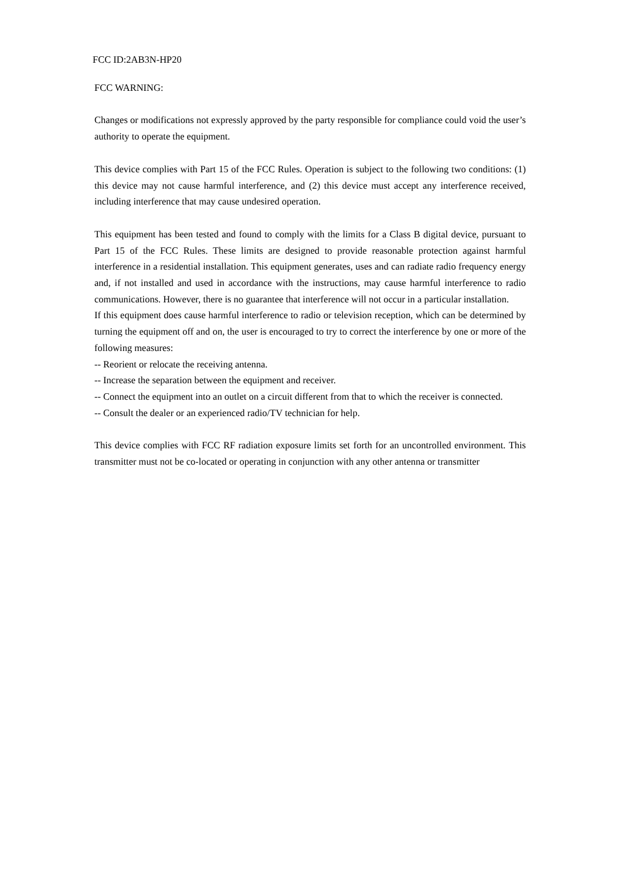FCC ID:2AB3N-HP20
FCC WARNING:
Changes or modifications not expressly approved by the party responsible for compliance could void the user’s authority to operate the equipment.
This device complies with Part 15 of the FCC Rules. Operation is subject to the following two conditions: (1) this device may not cause harmful interference, and (2) this device must accept any interference received, including interference that may cause undesired operation.
This equipment has been tested and found to comply with the limits for a Class B digital device, pursuant to Part 15 of the FCC Rules. These limits are designed to provide reasonable protection against harmful interference in a residential installation. This equipment generates, uses and can radiate radio frequency energy and, if not installed and used in accordance with the instructions, may cause harmful interference to radio communications. However, there is no guarantee that interference will not occur in a particular installation.
If this equipment does cause harmful interference to radio or television reception, which can be determined by turning the equipment off and on, the user is encouraged to try to correct the interference by one or more of the following measures:
-- Reorient or relocate the receiving antenna.
-- Increase the separation between the equipment and receiver.
-- Connect the equipment into an outlet on a circuit different from that to which the receiver is connected.
-- Consult the dealer or an experienced radio/TV technician for help.
This device complies with FCC RF radiation exposure limits set forth for an uncontrolled environment. This transmitter must not be co-located or operating in conjunction with any other antenna or transmitter